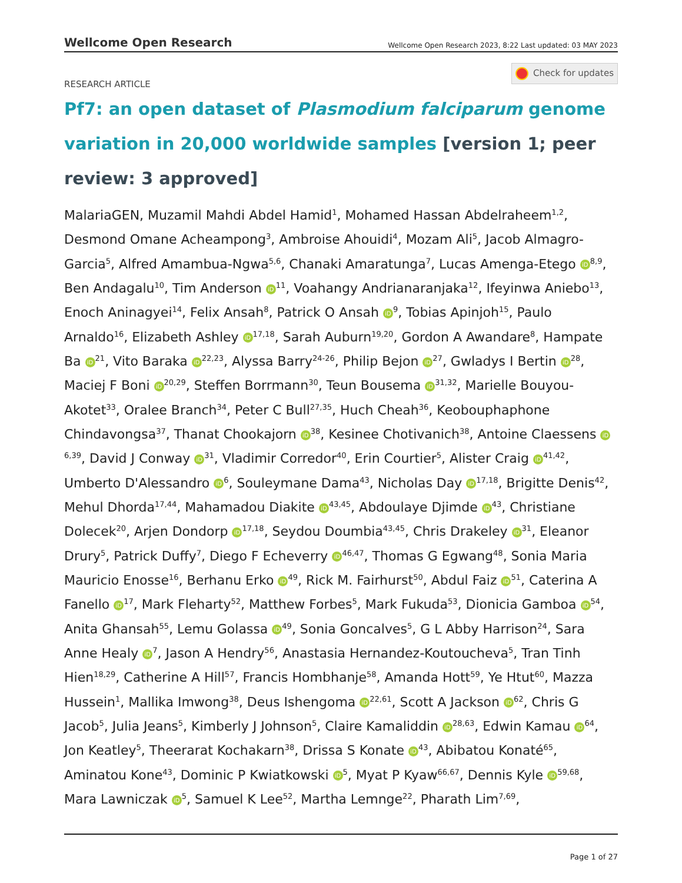Wellcome Open Research
Wellcome Open Research 2023, 8:22 Last updated: 03 MAY 2023
Check for updates
RESEARCH ARTICLE
Pf7: an open dataset of Plasmodium falciparum genome variation in 20,000 worldwide samples [version 1; peer review: 3 approved]
MalariaGEN, Muzamil Mahdi Abdel Hamid<sup>1</sup>, Mohamed Hassan Abdelraheem<sup>1,2</sup>, Desmond Omane Acheampong<sup>3</sup>, Ambroise Ahouidi<sup>4</sup>, Mozam Ali<sup>5</sup>, Jacob Almagro-Garcia<sup>5</sup>, Alfred Amambua-Ngwa<sup>5,6</sup>, Chanaki Amaratunga<sup>7</sup>, Lucas Amenga-Etego iD<sup>8,9</sup>, Ben Andagalu<sup>10</sup>, Tim Anderson iD<sup>11</sup>, Voahangy Andrianaranjaka<sup>12</sup>, Ifeyinwa Aniebo<sup>13</sup>, Enoch Aninagyei<sup>14</sup>, Felix Ansah<sup>8</sup>, Patrick O Ansah iD<sup>9</sup>, Tobias Apinjoh<sup>15</sup>, Paulo Arnaldo<sup>16</sup>, Elizabeth Ashley iD<sup>17,18</sup>, Sarah Auburn<sup>19,20</sup>, Gordon A Awandare<sup>8</sup>, Hampate Ba iD<sup>21</sup>, Vito Baraka iD<sup>22,23</sup>, Alyssa Barry<sup>24-26</sup>, Philip Bejon iD<sup>27</sup>, Gwladys I Bertin iD<sup>28</sup>, Maciej F Boni iD<sup>20,29</sup>, Steffen Borrmann<sup>30</sup>, Teun Bousema iD<sup>31,32</sup>, Marielle Bouyou-Akotet<sup>33</sup>, Oralee Branch<sup>34</sup>, Peter C Bull<sup>27,35</sup>, Huch Cheah<sup>36</sup>, Keobouphaphone Chindavongsa<sup>37</sup>, Thanat Chookajorn iD<sup>38</sup>, Kesinee Chotivanich<sup>38</sup>, Antoine Claessens iD<sup>6,39</sup>, David J Conway iD<sup>31</sup>, Vladimir Corredor<sup>40</sup>, Erin Courtier<sup>5</sup>, Alister Craig iD<sup>41,42</sup>, Umberto D'Alessandro iD<sup>6</sup>, Souleymane Dama<sup>43</sup>, Nicholas Day iD<sup>17,18</sup>, Brigitte Denis<sup>42</sup>, Mehul Dhorda<sup>17,44</sup>, Mahamadou Diakite iD<sup>43,45</sup>, Abdoulaye Djimde iD<sup>43</sup>, Christiane Dolecek<sup>20</sup>, Arjen Dondorp iD<sup>17,18</sup>, Seydou Doumbia<sup>43,45</sup>, Chris Drakeley iD<sup>31</sup>, Eleanor Drury<sup>5</sup>, Patrick Duffy<sup>7</sup>, Diego F Echeverry iD<sup>46,47</sup>, Thomas G Egwang<sup>48</sup>, Sonia Maria Mauricio Enosse<sup>16</sup>, Berhanu Erko iD<sup>49</sup>, Rick M. Fairhurst<sup>50</sup>, Abdul Faiz iD<sup>51</sup>, Caterina A Fanello iD<sup>17</sup>, Mark Fleharty<sup>52</sup>, Matthew Forbes<sup>5</sup>, Mark Fukuda<sup>53</sup>, Dionicia Gamboa iD<sup>54</sup>, Anita Ghansah<sup>55</sup>, Lemu Golassa iD<sup>49</sup>, Sonia Goncalves<sup>5</sup>, G L Abby Harrison<sup>24</sup>, Sara Anne Healy iD<sup>7</sup>, Jason A Hendry<sup>56</sup>, Anastasia Hernandez-Koutoucheva<sup>5</sup>, Tran Tinh Hien<sup>18,29</sup>, Catherine A Hill<sup>57</sup>, Francis Hombhanje<sup>58</sup>, Amanda Hott<sup>59</sup>, Ye Htut<sup>60</sup>, Mazza Hussein<sup>1</sup>, Mallika Imwong<sup>38</sup>, Deus Ishengoma iD<sup>22,61</sup>, Scott A Jackson iD<sup>62</sup>, Chris G Jacob<sup>5</sup>, Julia Jeans<sup>5</sup>, Kimberly J Johnson<sup>5</sup>, Claire Kamaliddin iD<sup>28,63</sup>, Edwin Kamau iD<sup>64</sup>, Jon Keatley<sup>5</sup>, Theerarat Kochakarn<sup>38</sup>, Drissa S Konate iD<sup>43</sup>, Abibatou Konaté<sup>65</sup>, Aminatou Kone<sup>43</sup>, Dominic P Kwiatkowski iD<sup>5</sup>, Myat P Kyaw<sup>66,67</sup>, Dennis Kyle iD<sup>59,68</sup>, Mara Lawniczak iD<sup>5</sup>, Samuel K Lee<sup>52</sup>, Martha Lemnge<sup>22</sup>, Pharath Lim<sup>7,69</sup>,
Page 1 of 27